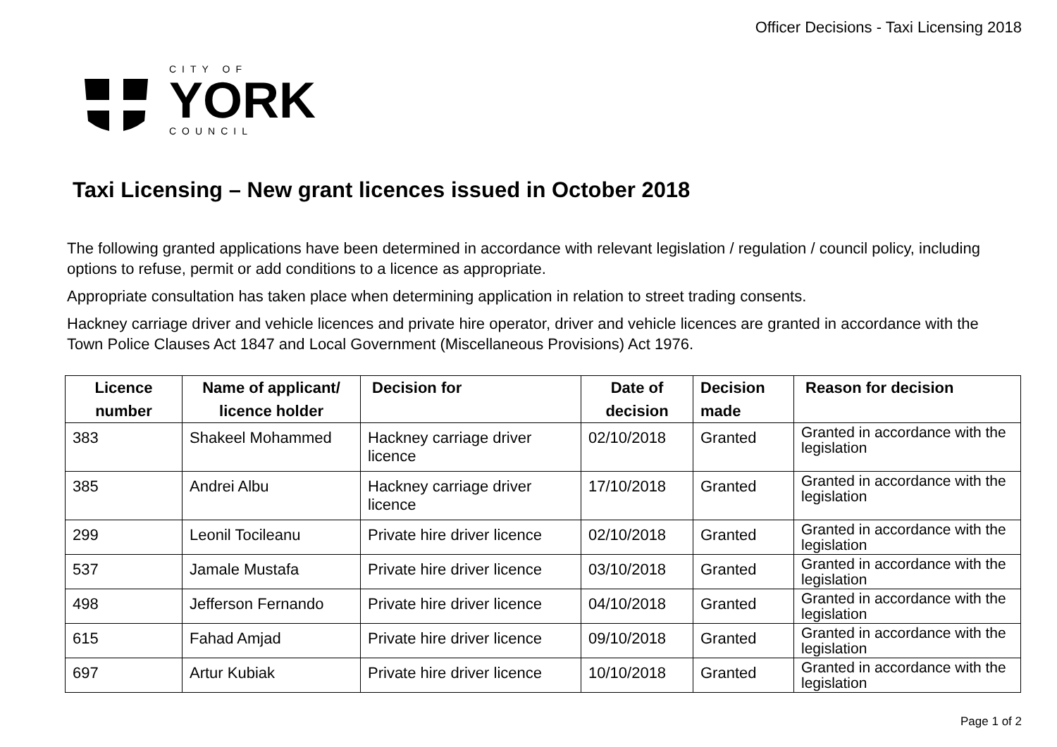Officer Decisions - Taxi Licensing 2018
CITY OF
YORK
COUNCIL
Taxi Licensing – New grant licences issued in October 2018
The following granted applications have been determined in accordance with relevant legislation / regulation / council policy, including options to refuse, permit or add conditions to a licence as appropriate.
Appropriate consultation has taken place when determining application in relation to street trading consents.
Hackney carriage driver and vehicle licences and private hire operator, driver and vehicle licences are granted in accordance with the Town Police Clauses Act 1847 and Local Government (Miscellaneous Provisions) Act 1976.
| Licence number | Name of applicant/ licence holder | Decision for | Date of decision | Decision made | Reason for decision |
| --- | --- | --- | --- | --- | --- |
| 383 | Shakeel Mohammed | Hackney carriage driver licence | 02/10/2018 | Granted | Granted in accordance with the legislation |
| 385 | Andrei Albu | Hackney carriage driver licence | 17/10/2018 | Granted | Granted in accordance with the legislation |
| 299 | Leonil Tocileanu | Private hire driver licence | 02/10/2018 | Granted | Granted in accordance with the legislation |
| 537 | Jamale Mustafa | Private hire driver licence | 03/10/2018 | Granted | Granted in accordance with the legislation |
| 498 | Jefferson Fernando | Private hire driver licence | 04/10/2018 | Granted | Granted in accordance with the legislation |
| 615 | Fahad Amjad | Private hire driver licence | 09/10/2018 | Granted | Granted in accordance with the legislation |
| 697 | Artur Kubiak | Private hire driver licence | 10/10/2018 | Granted | Granted in accordance with the legislation |
Page 1 of 2